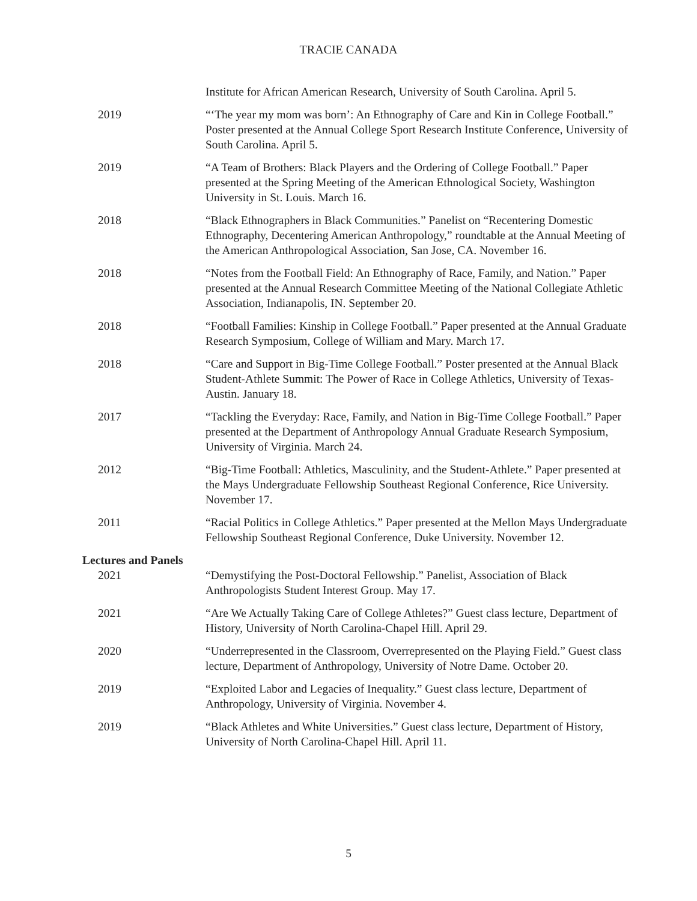TRACIE CANADA
Institute for African American Research, University of South Carolina. April 5.
2019 “‘The year my mom was born’: An Ethnography of Care and Kin in College Football.” Poster presented at the Annual College Sport Research Institute Conference, University of South Carolina. April 5.
2019 “A Team of Brothers: Black Players and the Ordering of College Football.” Paper presented at the Spring Meeting of the American Ethnological Society, Washington University in St. Louis. March 16.
2018 “Black Ethnographers in Black Communities.” Panelist on “Recentering Domestic Ethnography, Decentering American Anthropology,” roundtable at the Annual Meeting of the American Anthropological Association, San Jose, CA. November 16.
2018 “Notes from the Football Field: An Ethnography of Race, Family, and Nation.” Paper presented at the Annual Research Committee Meeting of the National Collegiate Athletic Association, Indianapolis, IN. September 20.
2018 “Football Families: Kinship in College Football.” Paper presented at the Annual Graduate Research Symposium, College of William and Mary. March 17.
2018 “Care and Support in Big-Time College Football.” Poster presented at the Annual Black Student-Athlete Summit: The Power of Race in College Athletics, University of Texas-Austin. January 18.
2017 “Tackling the Everyday: Race, Family, and Nation in Big-Time College Football.” Paper presented at the Department of Anthropology Annual Graduate Research Symposium, University of Virginia. March 24.
2012 “Big-Time Football: Athletics, Masculinity, and the Student-Athlete.” Paper presented at the Mays Undergraduate Fellowship Southeast Regional Conference, Rice University. November 17.
2011 “Racial Politics in College Athletics.” Paper presented at the Mellon Mays Undergraduate Fellowship Southeast Regional Conference, Duke University. November 12.
Lectures and Panels
2021 “Demystifying the Post-Doctoral Fellowship.” Panelist, Association of Black Anthropologists Student Interest Group. May 17.
2021 “Are We Actually Taking Care of College Athletes?” Guest class lecture, Department of History, University of North Carolina-Chapel Hill. April 29.
2020 “Underrepresented in the Classroom, Overrepresented on the Playing Field.” Guest class lecture, Department of Anthropology, University of Notre Dame. October 20.
2019 “Exploited Labor and Legacies of Inequality.” Guest class lecture, Department of Anthropology, University of Virginia. November 4.
2019 “Black Athletes and White Universities.” Guest class lecture, Department of History, University of North Carolina-Chapel Hill. April 11.
5